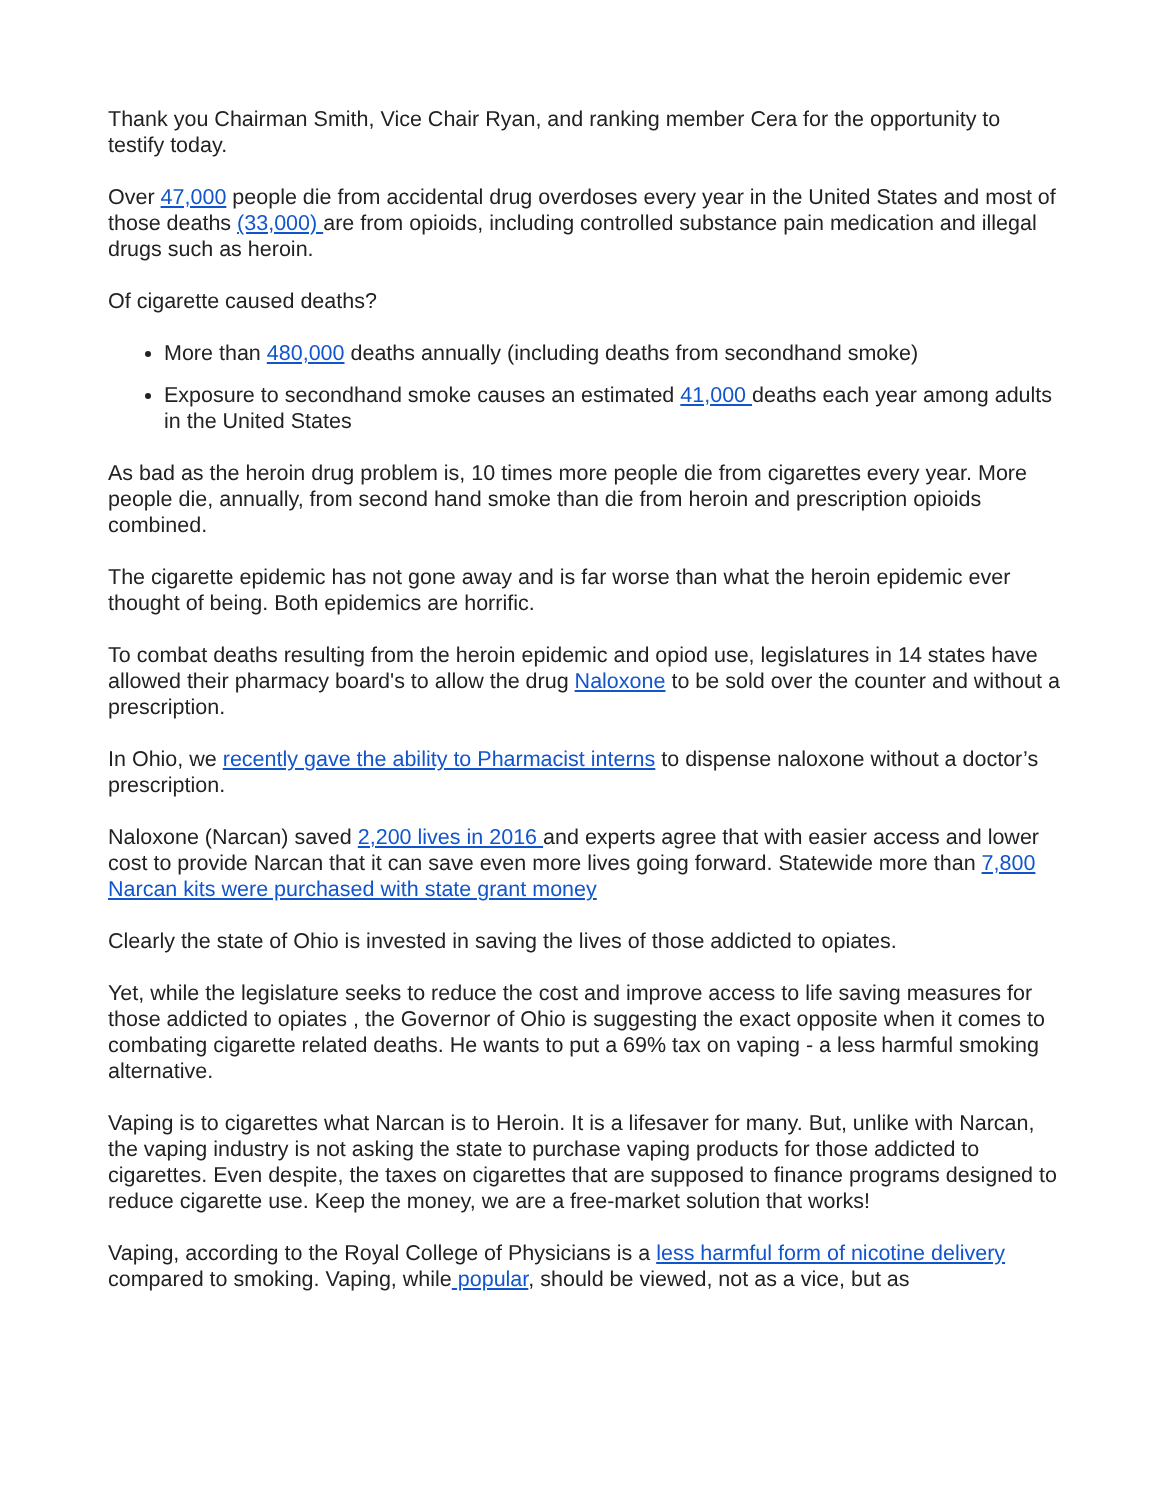Thank you Chairman Smith, Vice Chair Ryan, and ranking member Cera for the opportunity to testify today.
Over 47,000 people die from accidental drug overdoses every year in the United States and most of those deaths (33,000) are from opioids, including controlled substance pain medication and illegal drugs such as heroin.
Of cigarette caused deaths?
More than 480,000 deaths annually (including deaths from secondhand smoke)
Exposure to secondhand smoke causes an estimated 41,000 deaths each year among adults in the United States
As bad as the heroin drug problem is, 10 times more people die from cigarettes every year. More people die, annually, from second hand smoke than die from heroin and prescription opioids combined.
The cigarette epidemic has not gone away and is far worse than what the heroin epidemic ever thought of being. Both epidemics are horrific.
To combat deaths resulting from the heroin epidemic and opiod use, legislatures in 14 states have allowed their pharmacy board's to allow the drug Naloxone to be sold over the counter and without a prescription.
In Ohio, we recently gave the ability to Pharmacist interns to dispense naloxone without a doctor’s prescription.
Naloxone (Narcan) saved 2,200 lives in 2016 and experts agree that with easier access and lower cost to provide Narcan that it can save even more lives going forward. Statewide more than 7,800 Narcan kits were purchased with state grant money
Clearly the state of Ohio is invested in saving the lives of those addicted to opiates.
Yet, while the legislature seeks to reduce the cost and improve access to life saving measures for those addicted to opiates , the Governor of Ohio is suggesting the exact opposite when it comes to combating cigarette related deaths. He wants to put a 69% tax on vaping - a less harmful smoking alternative.
Vaping is to cigarettes what Narcan is to Heroin. It is a lifesaver for many. But, unlike with Narcan, the vaping industry is not asking the state to purchase vaping products for those addicted to cigarettes. Even despite, the taxes on cigarettes that are supposed to finance programs designed to reduce cigarette use. Keep the money, we are a free-market solution that works!
Vaping, according to the Royal College of Physicians is a less harmful form of nicotine delivery compared to smoking. Vaping, while popular, should be viewed, not as a vice, but as